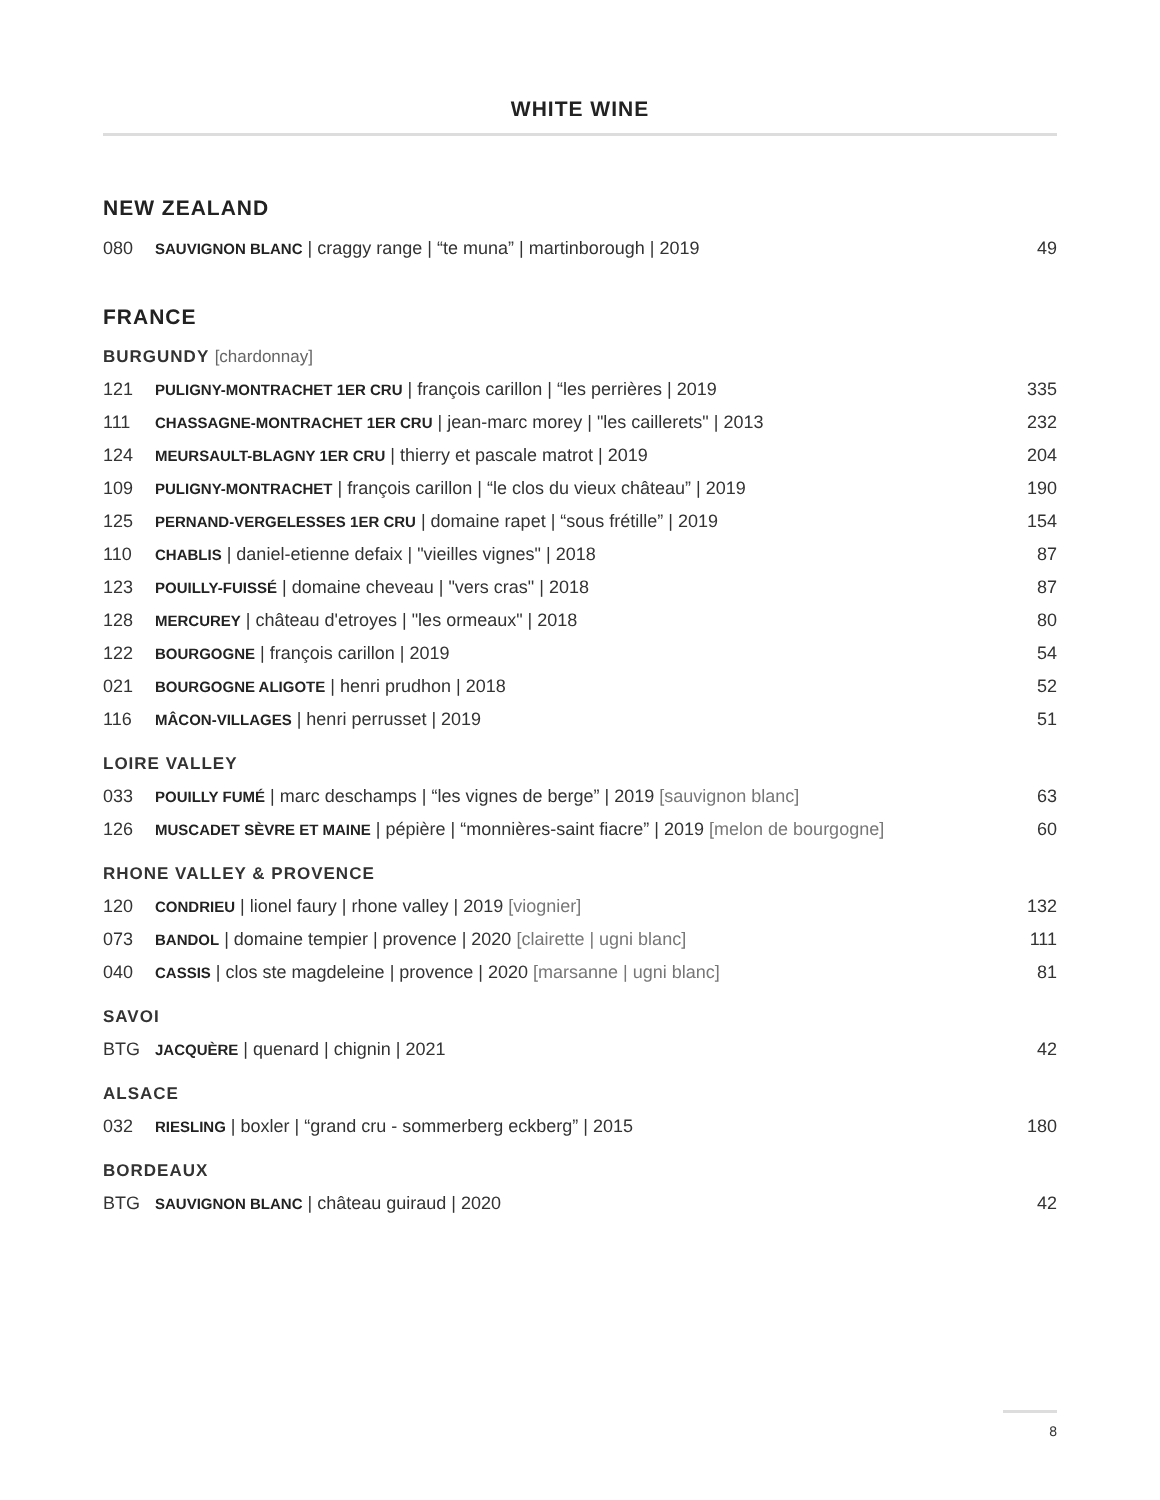WHITE WINE
NEW ZEALAND
| 080 | SAUVIGNON BLANC / craggy range / “te muna” / martinborough / 2019 | 49 |
FRANCE
BURGUNDY [chardonnay]
| 121 | PULIGNY-MONTRACHET 1ER CRU / françois carillon / “les perrières / 2019 | 335 |
| 111 | CHASSAGNE-MONTRACHET 1ER CRU / jean-marc morey / "les caillerets" / 2013 | 232 |
| 124 | MEURSAULT-BLAGNY 1ER CRU / thierry et pascale matrot / 2019 | 204 |
| 109 | PULIGNY-MONTRACHET / françois carillon / “le clos du vieux château” / 2019 | 190 |
| 125 | PERNAND-VERGELESSES 1ER CRU / domaine rapet / “sous frétille” / 2019 | 154 |
| 110 | CHABLIS / daniel-etienne defaix / "vieilles vignes" / 2018 | 87 |
| 123 | POUILLY-FUISSÉ / domaine cheveau / "vers cras" / 2018 | 87 |
| 128 | MERCUREY / château d'etroyes / "les ormeaux" / 2018 | 80 |
| 122 | BOURGOGNE / françois carillon / 2019 | 54 |
| 021 | BOURGOGNE ALIGOTE / henri prudhon / 2018 | 52 |
| 116 | MÂCON-VILLAGES / henri perrusset / 2019 | 51 |
LOIRE VALLEY
| 033 | POUILLY FUMÉ / marc deschamps / “les vignes de berge” / 2019 [sauvignon blanc] | 63 |
| 126 | MUSCADET SÈVRE ET MAINE / pépière / “monnières-saint fiacre” / 2019 [melon de bourgogne] | 60 |
RHONE VALLEY & PROVENCE
| 120 | CONDRIEU / lionel faury / rhone valley / 2019 [viognier] | 132 |
| 073 | BANDOL / domaine tempier / provence / 2020 [clairette / ugni blanc] | 111 |
| 040 | CASSIS / clos ste magdeleine / provence / 2020 [marsanne / ugni blanc] | 81 |
SAVOI
| BTG | JACQUÈRE / quenard / chignin / 2021 | 42 |
ALSACE
| 032 | RIESLING / boxler / “grand cru - sommerberg eckberg” / 2015 | 180 |
BORDEAUX
| BTG | SAUVIGNON BLANC / château guiraud / 2020 | 42 |
8